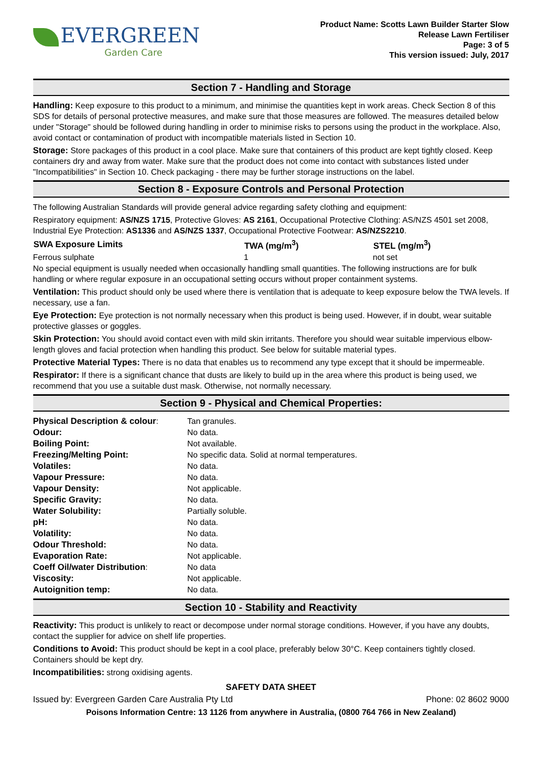EVERGREEN
Garden Care
Product Name: Scotts Lawn Builder Starter Slow
Release Lawn Fertiliser
Page: 3 of 5
This version issued: July, 2017
Section 7 - Handling and Storage
Handling: Keep exposure to this product to a minimum, and minimise the quantities kept in work areas. Check Section 8 of this SDS for details of personal protective measures, and make sure that those measures are followed. The measures detailed below under "Storage" should be followed during handling in order to minimise risks to persons using the product in the workplace. Also, avoid contact or contamination of product with incompatible materials listed in Section 10.
Storage: Store packages of this product in a cool place. Make sure that containers of this product are kept tightly closed. Keep containers dry and away from water. Make sure that the product does not come into contact with substances listed under "Incompatibilities" in Section 10. Check packaging - there may be further storage instructions on the label.
Section 8 - Exposure Controls and Personal Protection
The following Australian Standards will provide general advice regarding safety clothing and equipment:
Respiratory equipment: AS/NZS 1715, Protective Gloves: AS 2161, Occupational Protective Clothing: AS/NZS 4501 set 2008, Industrial Eye Protection: AS1336 and AS/NZS 1337, Occupational Protective Footwear: AS/NZS2210.
| SWA Exposure Limits | TWA (mg/m<sup>3</sup>) | STEL (mg/m<sup>3</sup>) |
| --- | --- | --- |
| Ferrous sulphate | 1 | not set |
No special equipment is usually needed when occasionally handling small quantities. The following instructions are for bulk handling or where regular exposure in an occupational setting occurs without proper containment systems.
Ventilation: This product should only be used where there is ventilation that is adequate to keep exposure below the TWA levels. If necessary, use a fan.
Eye Protection: Eye protection is not normally necessary when this product is being used. However, if in doubt, wear suitable protective glasses or goggles.
Skin Protection: You should avoid contact even with mild skin irritants. Therefore you should wear suitable impervious elbow-length gloves and facial protection when handling this product. See below for suitable material types.
Protective Material Types: There is no data that enables us to recommend any type except that it should be impermeable.
Respirator: If there is a significant chance that dusts are likely to build up in the area where this product is being used, we recommend that you use a suitable dust mask. Otherwise, not normally necessary.
Section 9 - Physical and Chemical Properties:
| Physical Description & colour : | Tan granules. |
| Odour: | No data. |
| Boiling Point: | Not available. |
| Freezing/Melting Point: | No specific data. Solid at normal temperatures. |
| Volatiles: | No data. |
| Vapour Pressure: | No data. |
| Vapour Density: | Not applicable. |
| Specific Gravity: | No data. |
| Water Solubility: | Partially soluble. |
| pH: | No data. |
| Volatility: | No data. |
| Odour Threshold: | No data. |
| Evaporation Rate: | Not applicable. |
| Coeff Oil/water Distribution : | No data |
| Viscosity: | Not applicable. |
| Autoignition temp: | No data. |
Section 10 - Stability and Reactivity
Reactivity: This product is unlikely to react or decompose under normal storage conditions. However, if you have any doubts, contact the supplier for advice on shelf life properties.
Conditions to Avoid: This product should be kept in a cool place, preferably below 30°C. Keep containers tightly closed. Containers should be kept dry.
Incompatibilities: strong oxidising agents.
SAFETY DATA SHEET
Issued by: Evergreen Garden Care Australia Pty Ltd Phone: 02 8602 9000
Poisons Information Centre: 13 1126 from anywhere in Australia, (0800 764 766 in New Zealand)